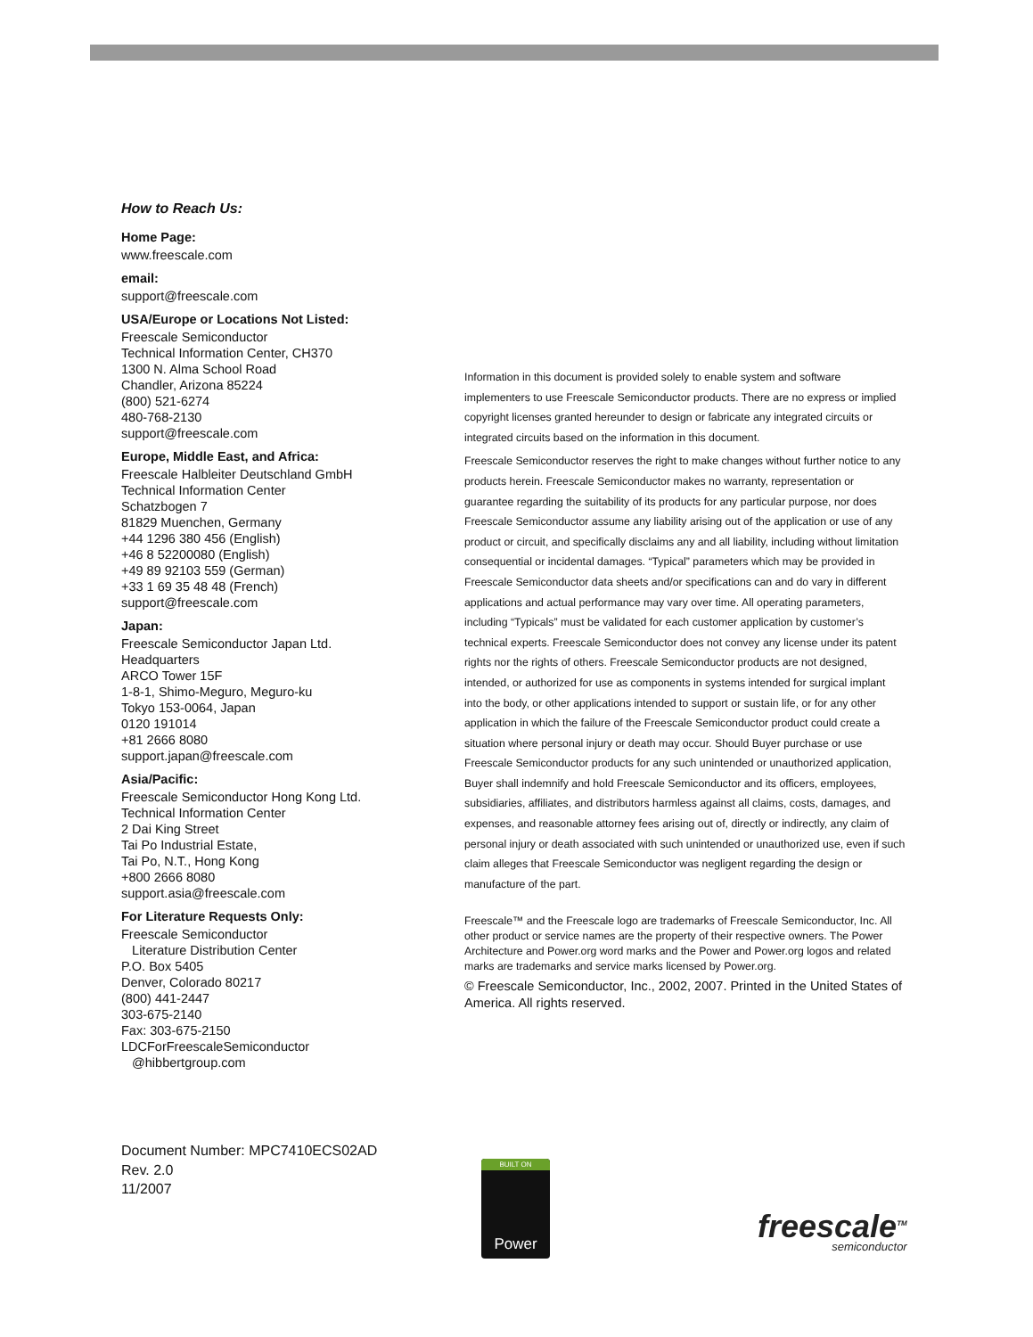How to Reach Us:
Home Page:
www.freescale.com
email:
support@freescale.com
USA/Europe or Locations Not Listed:
Freescale Semiconductor
Technical Information Center, CH370
1300 N. Alma School Road
Chandler, Arizona 85224
(800) 521-6274
480-768-2130
support@freescale.com
Europe, Middle East, and Africa:
Freescale Halbleiter Deutschland GmbH
Technical Information Center
Schatzbogen 7
81829 Muenchen, Germany
+44 1296 380 456 (English)
+46 8 52200080 (English)
+49 89 92103 559 (German)
+33 1 69 35 48 48 (French)
support@freescale.com
Japan:
Freescale Semiconductor Japan Ltd.
Headquarters
ARCO Tower 15F
1-8-1, Shimo-Meguro, Meguro-ku
Tokyo 153-0064, Japan
0120 191014
+81 2666 8080
support.japan@freescale.com
Asia/Pacific:
Freescale Semiconductor Hong Kong Ltd.
Technical Information Center
2 Dai King Street
Tai Po Industrial Estate,
Tai Po, N.T., Hong Kong
+800 2666 8080
support.asia@freescale.com
For Literature Requests Only:
Freescale Semiconductor
Literature Distribution Center
P.O. Box 5405
Denver, Colorado 80217
(800) 441-2447
303-675-2140
Fax: 303-675-2150
LDCForFreescaleSemiconductor
@hibbertgroup.com
Information in this document is provided solely to enable system and software implementers to use Freescale Semiconductor products. There are no express or implied copyright licenses granted hereunder to design or fabricate any integrated circuits or integrated circuits based on the information in this document.
Freescale Semiconductor reserves the right to make changes without further notice to any products herein. Freescale Semiconductor makes no warranty, representation or guarantee regarding the suitability of its products for any particular purpose, nor does Freescale Semiconductor assume any liability arising out of the application or use of any product or circuit, and specifically disclaims any and all liability, including without limitation consequential or incidental damages. “Typical” parameters which may be provided in Freescale Semiconductor data sheets and/or specifications can and do vary in different applications and actual performance may vary over time. All operating parameters, including “Typicals” must be validated for each customer application by customer’s technical experts. Freescale Semiconductor does not convey any license under its patent rights nor the rights of others. Freescale Semiconductor products are not designed, intended, or authorized for use as components in systems intended for surgical implant into the body, or other applications intended to support or sustain life, or for any other application in which the failure of the Freescale Semiconductor product could create a situation where personal injury or death may occur. Should Buyer purchase or use Freescale Semiconductor products for any such unintended or unauthorized application, Buyer shall indemnify and hold Freescale Semiconductor and its officers, employees, subsidiaries, affiliates, and distributors harmless against all claims, costs, damages, and expenses, and reasonable attorney fees arising out of, directly or indirectly, any claim of personal injury or death associated with such unintended or unauthorized use, even if such claim alleges that Freescale Semiconductor was negligent regarding the design or manufacture of the part.
Freescale™ and the Freescale logo are trademarks of Freescale Semiconductor, Inc. All other product or service names are the property of their respective owners. The Power Architecture and Power.org word marks and the Power and Power.org logos and related marks are trademarks and service marks licensed by Power.org.
© Freescale Semiconductor, Inc., 2002, 2007. Printed in the United States of America. All rights reserved.
Document Number: MPC7410ECS02AD
Rev. 2.0
11/2007
BUILT ON
Power
freescale<sup>TM</sup>
semiconductor